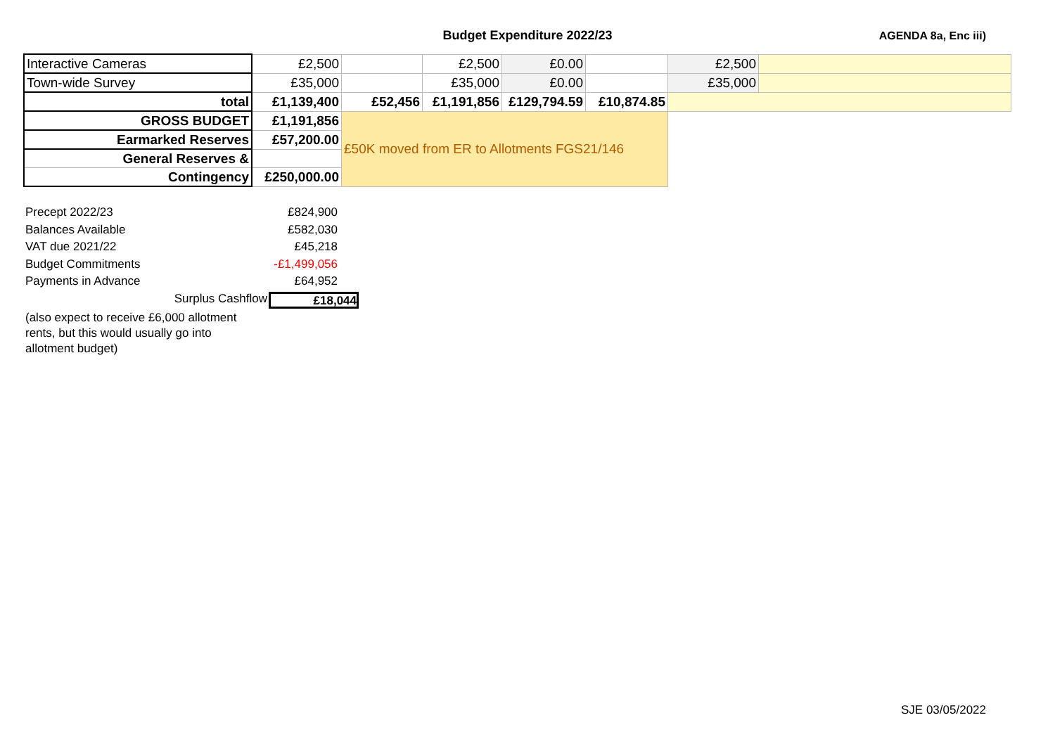Budget Expenditure 2022/23
AGENDA 8a, Enc iii)
| Interactive Cameras | £2,500 | | £2,500 | £0.00 | | £2,500 | |
| Town-wide Survey | £35,000 | | £35,000 | £0.00 | | £35,000 | |
| total | £1,139,400 | £52,456 | £1,191,856 | £129,794.59 | £10,874.85 | | |
| GROSS BUDGET | £1,191,856 | £50K moved from ER to Allotments FGS21/146 | | | | | |
| Earmarked Reserves | £57,200.00 | | | | | | |
| General Reserves & | | | | | | | |
| Contingency | £250,000.00 | | | | | | |
Precept 2022/23 £824,900
Balances Available £582,030
VAT due 2021/22 £45,218
Budget Commitments -£1,499,056
Payments in Advance £64,952
Surplus Cashflow £18,044
(also expect to receive £6,000 allotment rents, but this would usually go into allotment budget)
SJE 03/05/2022